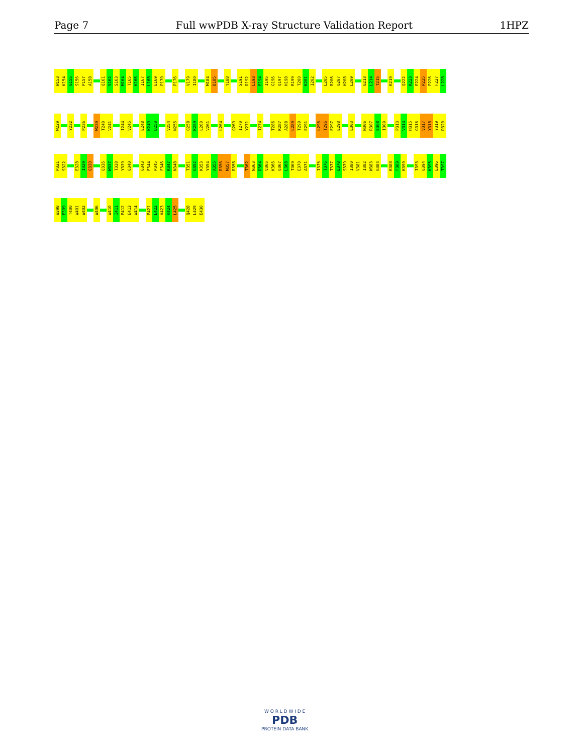Page 7 Full wwPDB X-ray Structure Validation Report 1HPZ
W153
K154
G155
S156
P157
A158
Q161
S162
S163
M164
T165
K166
I167
L168
E169
P170
P176
V179
I180
M184
D185
Y188
S191
D192
L193
E194
I195
G196
Q197
H198
R199
T200
K201
I202
L205
R206
Q207
H208
L209
G213
L214
T215
K219
Q222
K223
E224
P225
P226
F227
L228
W229
Y232
P236
W239
T240
V241
I244
V245
E248
K249
D250
V254
N255
Q258
K259
L260
V261
L264
Q269
I270
Y271
I274
T286
K287
A288
L289
T290
E291
L295
T296
E297
E298
L303
N306
R307
E308
I309
P313
V314
H315
G316
V317
Y318
Y319
D320
P321
S322
E328
I329
Q330
Q336
W337
T338
Y339
Q340
Q343
E344
P345
F346
K347
N348
T351
G352
K353
Y354
A355
R356
M357
R358
T362
N363
D364
V365
K366
Q367
L368
T369
E370
A371
I375
T376
T377
E378
S379
I380
V381
I382
W383
G384
K388
F389
K390
I393
Q394
K395
E396
T397
W398
E399
T400
W401
W402
W406
W410
I411
P412
E413
W414
P421
L422
V423
K424
L425
Q428
L429
E430
W O R L D W I D E
PDB
PROTEIN DATA BANK